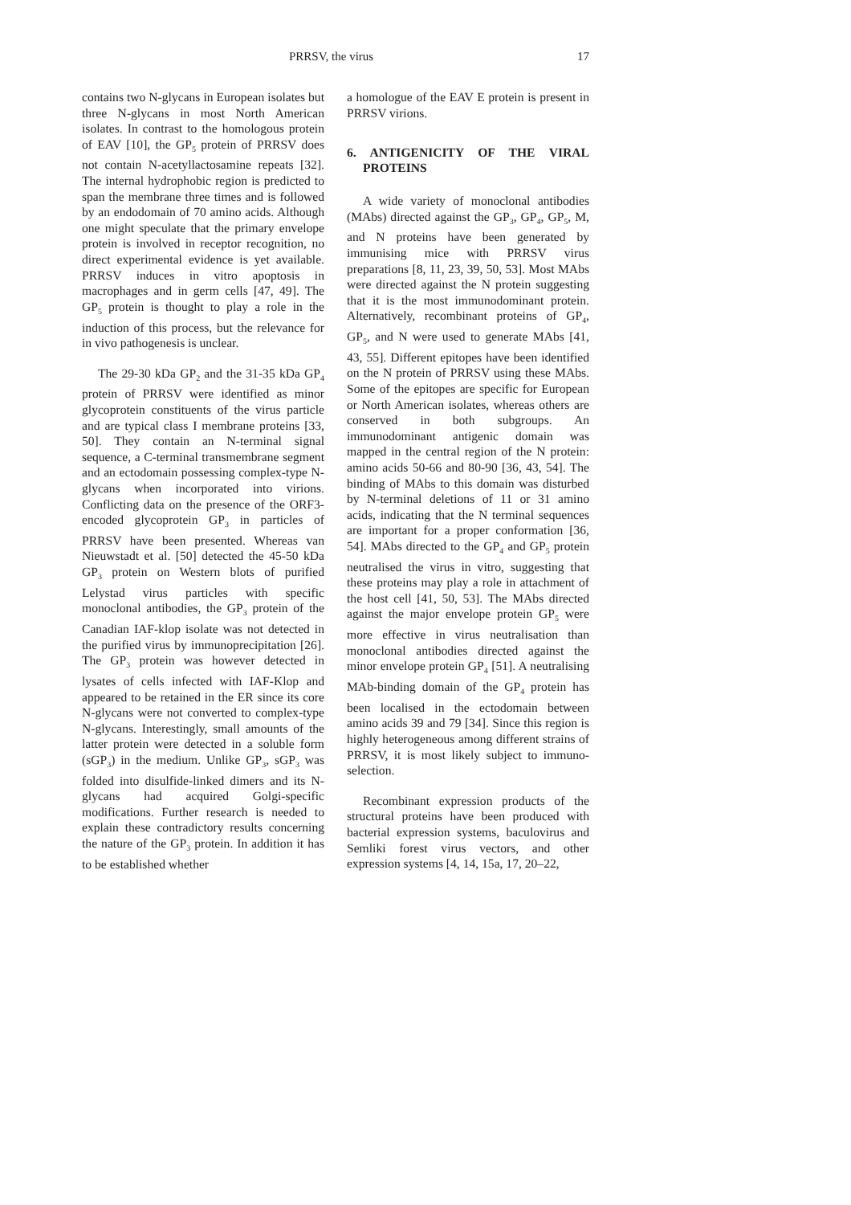PRRSV, the virus 17
contains two N-glycans in European isolates but three N-glycans in most North American isolates. In contrast to the homologous protein of EAV [10], the GP<sub>5</sub> protein of PRRSV does not contain N-acetyllactosamine repeats [32]. The internal hydrophobic region is predicted to span the membrane three times and is followed by an endodomain of 70 amino acids. Although one might speculate that the primary envelope protein is involved in receptor recognition, no direct experimental evidence is yet available. PRRSV induces in vitro apoptosis in macrophages and in germ cells [47, 49]. The GP<sub>5</sub> protein is thought to play a role in the induction of this process, but the relevance for in vivo pathogenesis is unclear.
The 29-30 kDa GP<sub>2</sub> and the 31-35 kDa GP<sub>4</sub> protein of PRRSV were identified as minor glycoprotein constituents of the virus particle and are typical class I membrane proteins [33, 50]. They contain an N-terminal signal sequence, a C-terminal transmembrane segment and an ectodomain possessing complex-type N-glycans when incorporated into virions. Conflicting data on the presence of the ORF3-encoded glycoprotein GP<sub>3</sub> in particles of PRRSV have been presented. Whereas van Nieuwstadt et al. [50] detected the 45-50 kDa GP<sub>3</sub> protein on Western blots of purified Lelystad virus particles with specific monoclonal antibodies, the GP<sub>3</sub> protein of the Canadian IAF-klop isolate was not detected in the purified virus by immunoprecipitation [26]. The GP<sub>3</sub> protein was however detected in lysates of cells infected with IAF-Klop and appeared to be retained in the ER since its core N-glycans were not converted to complex-type N-glycans. Interestingly, small amounts of the latter protein were detected in a soluble form (sGP<sub>3</sub>) in the medium. Unlike GP<sub>3</sub>, sGP<sub>3</sub> was folded into disulfide-linked dimers and its N-glycans had acquired Golgi-specific modifications. Further research is needed to explain these contradictory results concerning the nature of the GP<sub>3</sub> protein. In addition it has to be established whether
a homologue of the EAV E protein is present in PRRSV virions.
6. ANTIGENICITY OF THE VIRAL PROTEINS
A wide variety of monoclonal antibodies (MAbs) directed against the GP<sub>3</sub>, GP<sub>4</sub>, GP<sub>5</sub>, M, and N proteins have been generated by immunising mice with PRRSV virus preparations [8, 11, 23, 39, 50, 53]. Most MAbs were directed against the N protein suggesting that it is the most immunodominant protein. Alternatively, recombinant proteins of GP<sub>4</sub>, GP<sub>5</sub>, and N were used to generate MAbs [41, 43, 55]. Different epitopes have been identified on the N protein of PRRSV using these MAbs. Some of the epitopes are specific for European or North American isolates, whereas others are conserved in both subgroups. An immunodominant antigenic domain was mapped in the central region of the N protein: amino acids 50-66 and 80-90 [36, 43, 54]. The binding of MAbs to this domain was disturbed by N-terminal deletions of 11 or 31 amino acids, indicating that the N terminal sequences are important for a proper conformation [36, 54]. MAbs directed to the GP<sub>4</sub> and GP<sub>5</sub> protein neutralised the virus in vitro, suggesting that these proteins may play a role in attachment of the host cell [41, 50, 53]. The MAbs directed against the major envelope protein GP<sub>5</sub> were more effective in virus neutralisation than monoclonal antibodies directed against the minor envelope protein GP<sub>4</sub> [51]. A neutralising MAb-binding domain of the GP<sub>4</sub> protein has been localised in the ectodomain between amino acids 39 and 79 [34]. Since this region is highly heterogeneous among different strains of PRRSV, it is most likely subject to immuno-selection.
Recombinant expression products of the structural proteins have been produced with bacterial expression systems, baculovirus and Semliki forest virus vectors, and other expression systems [4, 14, 15a, 17, 20–22,